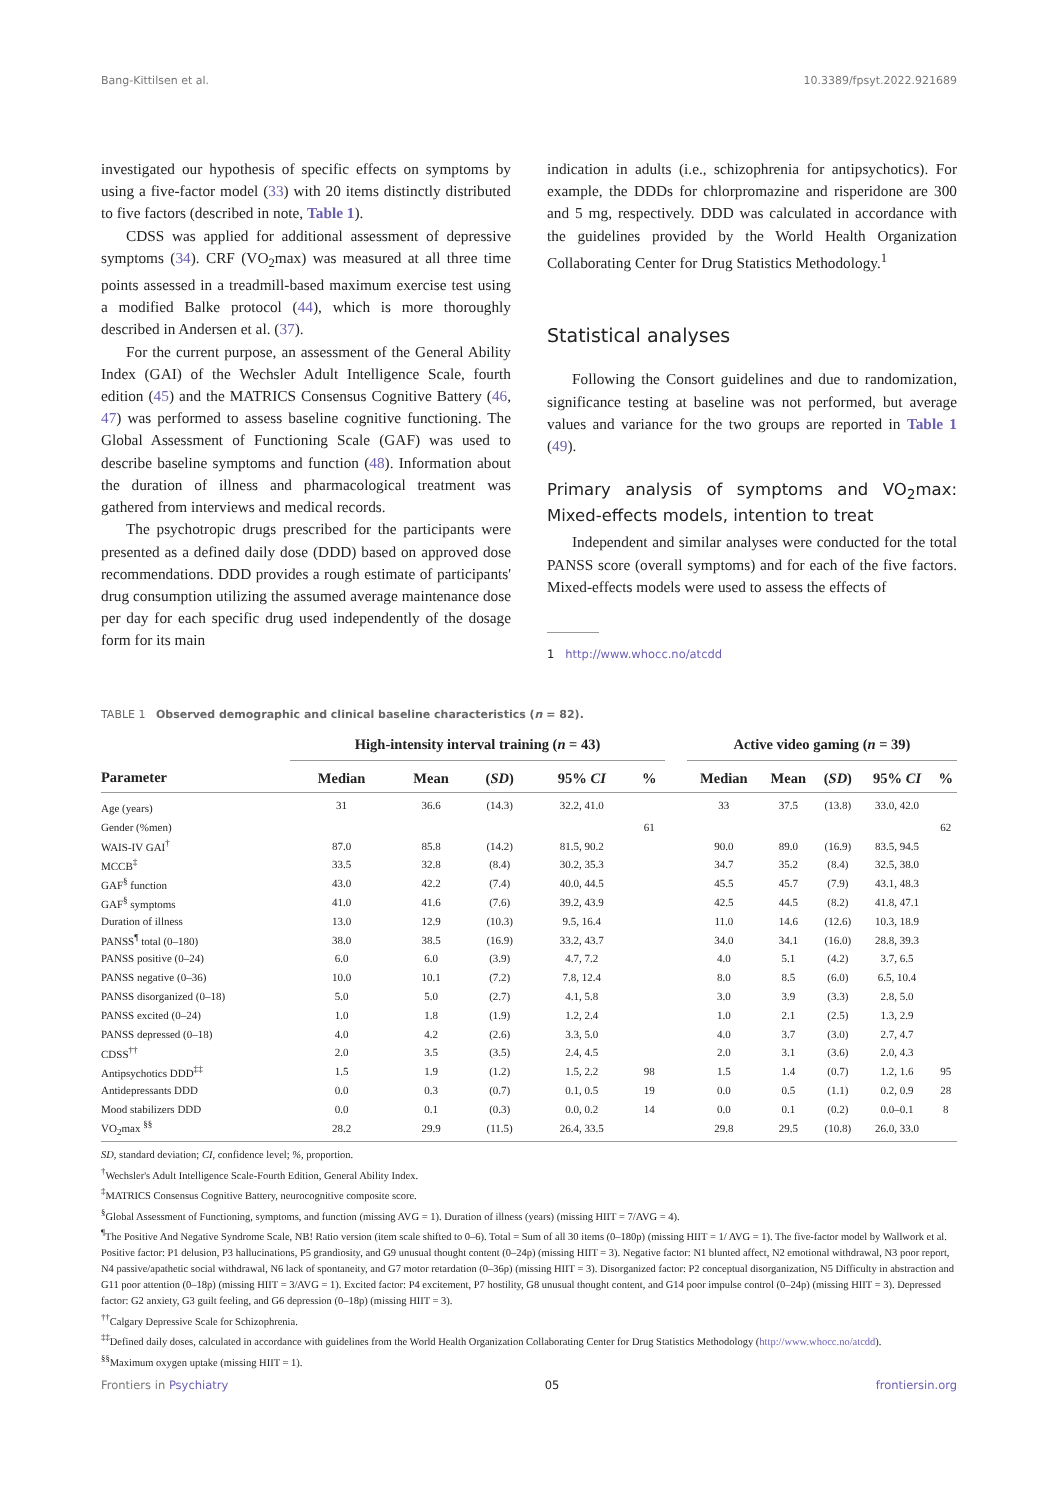Bang-Kittilsen et al. 10.3389/fpsyt.2022.921689
investigated our hypothesis of specific effects on symptoms by using a five-factor model (33) with 20 items distinctly distributed to five factors (described in note, Table 1).
CDSS was applied for additional assessment of depressive symptoms (34). CRF (VO<sub>2</sub>max) was measured at all three time points assessed in a treadmill-based maximum exercise test using a modified Balke protocol (44), which is more thoroughly described in Andersen et al. (37).
For the current purpose, an assessment of the General Ability Index (GAI) of the Wechsler Adult Intelligence Scale, fourth edition (45) and the MATRICS Consensus Cognitive Battery (46, 47) was performed to assess baseline cognitive functioning. The Global Assessment of Functioning Scale (GAF) was used to describe baseline symptoms and function (48). Information about the duration of illness and pharmacological treatment was gathered from interviews and medical records.
The psychotropic drugs prescribed for the participants were presented as a defined daily dose (DDD) based on approved dose recommendations. DDD provides a rough estimate of participants' drug consumption utilizing the assumed average maintenance dose per day for each specific drug used independently of the dosage form for its main
indication in adults (i.e., schizophrenia for antipsychotics). For example, the DDDs for chlorpromazine and risperidone are 300 and 5 mg, respectively. DDD was calculated in accordance with the guidelines provided by the World Health Organization Collaborating Center for Drug Statistics Methodology.<sup>1</sup>
Statistical analyses
Following the Consort guidelines and due to randomization, significance testing at baseline was not performed, but average values and variance for the two groups are reported in Table 1 (49).
Primary analysis of symptoms and VO<sub>2</sub>max: Mixed-effects models, intention to treat
Independent and similar analyses were conducted for the total PANSS score (overall symptoms) and for each of the five factors. Mixed-effects models were used to assess the effects of
1 http://www.whocc.no/atcdd
TABLE 1 Observed demographic and clinical baseline characteristics (n = 82).
| | High-intensity interval training ( n = 43) | | | | | | Active video gaming ( n = 39) | | | | |
| --- | --- | --- | --- | --- | --- | --- | --- | --- | --- | --- | --- |
| Parameter | Median | Mean | ( SD ) | 95% CI | % | | Median | Mean | ( SD ) | 95% CI | % |
| Age (years) | 31 | 36.6 | (14.3) | 32.2, 41.0 | | | 33 | 37.5 | (13.8) | 33.0, 42.0 | |
| Gender (%men) | | | | | 61 | | | | | | 62 |
| WAIS-IV GAI<sup>†</sup> | 87.0 | 85.8 | (14.2) | 81.5, 90.2 | | | 90.0 | 89.0 | (16.9) | 83.5, 94.5 | |
| MCCB<sup>‡</sup> | 33.5 | 32.8 | (8.4) | 30.2, 35.3 | | | 34.7 | 35.2 | (8.4) | 32.5, 38.0 | |
| GAF<sup>§</sup> function | 43.0 | 42.2 | (7.4) | 40.0, 44.5 | | | 45.5 | 45.7 | (7.9) | 43.1, 48.3 | |
| GAF<sup>§</sup> symptoms | 41.0 | 41.6 | (7.6) | 39.2, 43.9 | | | 42.5 | 44.5 | (8.2) | 41.8, 47.1 | |
| Duration of illness | 13.0 | 12.9 | (10.3) | 9.5, 16.4 | | | 11.0 | 14.6 | (12.6) | 10.3, 18.9 | |
| PANSS<sup>¶</sup> total (0–180) | 38.0 | 38.5 | (16.9) | 33.2, 43.7 | | | 34.0 | 34.1 | (16.0) | 28.8, 39.3 | |
| PANSS positive (0–24) | 6.0 | 6.0 | (3.9) | 4.7, 7.2 | | | 4.0 | 5.1 | (4.2) | 3.7, 6.5 | |
| PANSS negative (0–36) | 10.0 | 10.1 | (7.2) | 7.8, 12.4 | | | 8.0 | 8.5 | (6.0) | 6.5, 10.4 | |
| PANSS disorganized (0–18) | 5.0 | 5.0 | (2.7) | 4.1, 5.8 | | | 3.0 | 3.9 | (3.3) | 2.8, 5.0 | |
| PANSS excited (0–24) | 1.0 | 1.8 | (1.9) | 1.2, 2.4 | | | 1.0 | 2.1 | (2.5) | 1.3, 2.9 | |
| PANSS depressed (0–18) | 4.0 | 4.2 | (2.6) | 3.3, 5.0 | | | 4.0 | 3.7 | (3.0) | 2.7, 4.7 | |
| CDSS<sup>††</sup> | 2.0 | 3.5 | (3.5) | 2.4, 4.5 | | | 2.0 | 3.1 | (3.6) | 2.0, 4.3 | |
| Antipsychotics DDD<sup>‡‡</sup> | 1.5 | 1.9 | (1.2) | 1.5, 2.2 | 98 | | 1.5 | 1.4 | (0.7) | 1.2, 1.6 | 95 |
| Antidepressants DDD | 0.0 | 0.3 | (0.7) | 0.1, 0.5 | 19 | | 0.0 | 0.5 | (1.1) | 0.2, 0.9 | 28 |
| Mood stabilizers DDD | 0.0 | 0.1 | (0.3) | 0.0, 0.2 | 14 | | 0.0 | 0.1 | (0.2) | 0.0–0.1 | 8 |
| VO<sub>2</sub>max <sup>§§</sup> | 28.2 | 29.9 | (11.5) | 26.4, 33.5 | | | 29.8 | 29.5 | (10.8) | 26.0, 33.0 | |
SD, standard deviation; CI, confidence level; %, proportion.
<sup>†</sup> Wechsler's Adult Intelligence Scale-Fourth Edition, General Ability Index.
<sup>‡</sup> MATRICS Consensus Cognitive Battery, neurocognitive composite score.
<sup>§</sup> Global Assessment of Functioning, symptoms, and function (missing AVG = 1). Duration of illness (years) (missing HIIT = 7/AVG = 4).
<sup>¶</sup> The Positive And Negative Syndrome Scale, NB! Ratio version (item scale shifted to 0–6). Total = Sum of all 30 items (0–180p) (missing HIIT = 1/ AVG = 1). The five-factor model by Wallwork et al. Positive factor: P1 delusion, P3 hallucinations, P5 grandiosity, and G9 unusual thought content (0–24p) (missing HIIT = 3). Negative factor: N1 blunted affect, N2 emotional withdrawal, N3 poor report, N4 passive/apathetic social withdrawal, N6 lack of spontaneity, and G7 motor retardation (0–36p) (missing HIIT = 3). Disorganized factor: P2 conceptual disorganization, N5 Difficulty in abstraction and G11 poor attention (0–18p) (missing HIIT = 3/AVG = 1). Excited factor: P4 excitement, P7 hostility, G8 unusual thought content, and G14 poor impulse control (0–24p) (missing HIIT = 3). Depressed factor: G2 anxiety, G3 guilt feeling, and G6 depression (0–18p) (missing HIIT = 3).
<sup>††</sup> Calgary Depressive Scale for Schizophrenia.
<sup>‡‡</sup> Defined daily doses, calculated in accordance with guidelines from the World Health Organization Collaborating Center for Drug Statistics Methodology (http://www.whocc.no/atcdd).
<sup>§§</sup> Maximum oxygen uptake (missing HIIT = 1).
Frontiers in Psychiatry 05 frontiersin.org